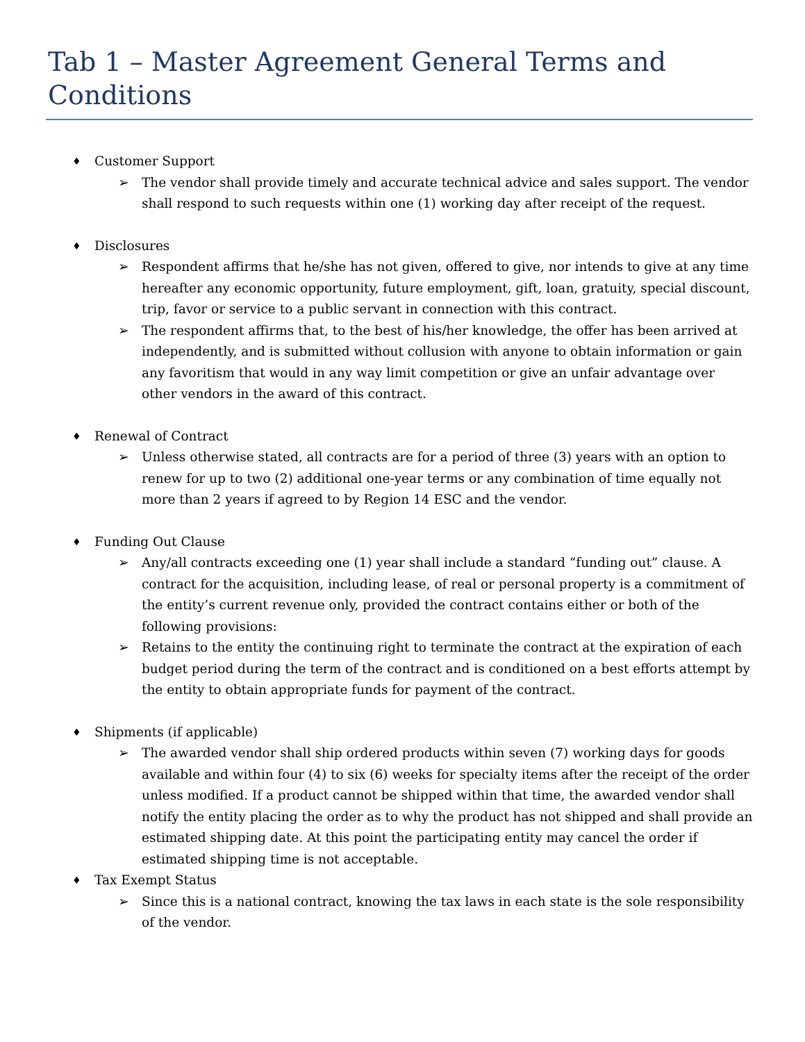Tab 1 – Master Agreement General Terms and Conditions
♦ Customer Support
➢ The vendor shall provide timely and accurate technical advice and sales support. The vendor shall respond to such requests within one (1) working day after receipt of the request.
♦ Disclosures
➢ Respondent affirms that he/she has not given, offered to give, nor intends to give at any time hereafter any economic opportunity, future employment, gift, loan, gratuity, special discount, trip, favor or service to a public servant in connection with this contract.
➢ The respondent affirms that, to the best of his/her knowledge, the offer has been arrived at independently, and is submitted without collusion with anyone to obtain information or gain any favoritism that would in any way limit competition or give an unfair advantage over other vendors in the award of this contract.
♦ Renewal of Contract
➢ Unless otherwise stated, all contracts are for a period of three (3) years with an option to renew for up to two (2) additional one-year terms or any combination of time equally not more than 2 years if agreed to by Region 14 ESC and the vendor.
♦ Funding Out Clause
➢ Any/all contracts exceeding one (1) year shall include a standard “funding out” clause. A contract for the acquisition, including lease, of real or personal property is a commitment of the entity’s current revenue only, provided the contract contains either or both of the following provisions:
➢ Retains to the entity the continuing right to terminate the contract at the expiration of each budget period during the term of the contract and is conditioned on a best efforts attempt by the entity to obtain appropriate funds for payment of the contract.
♦ Shipments (if applicable)
➢ The awarded vendor shall ship ordered products within seven (7) working days for goods available and within four (4) to six (6) weeks for specialty items after the receipt of the order unless modified. If a product cannot be shipped within that time, the awarded vendor shall notify the entity placing the order as to why the product has not shipped and shall provide an estimated shipping date. At this point the participating entity may cancel the order if estimated shipping time is not acceptable.
♦ Tax Exempt Status
➢ Since this is a national contract, knowing the tax laws in each state is the sole responsibility of the vendor.